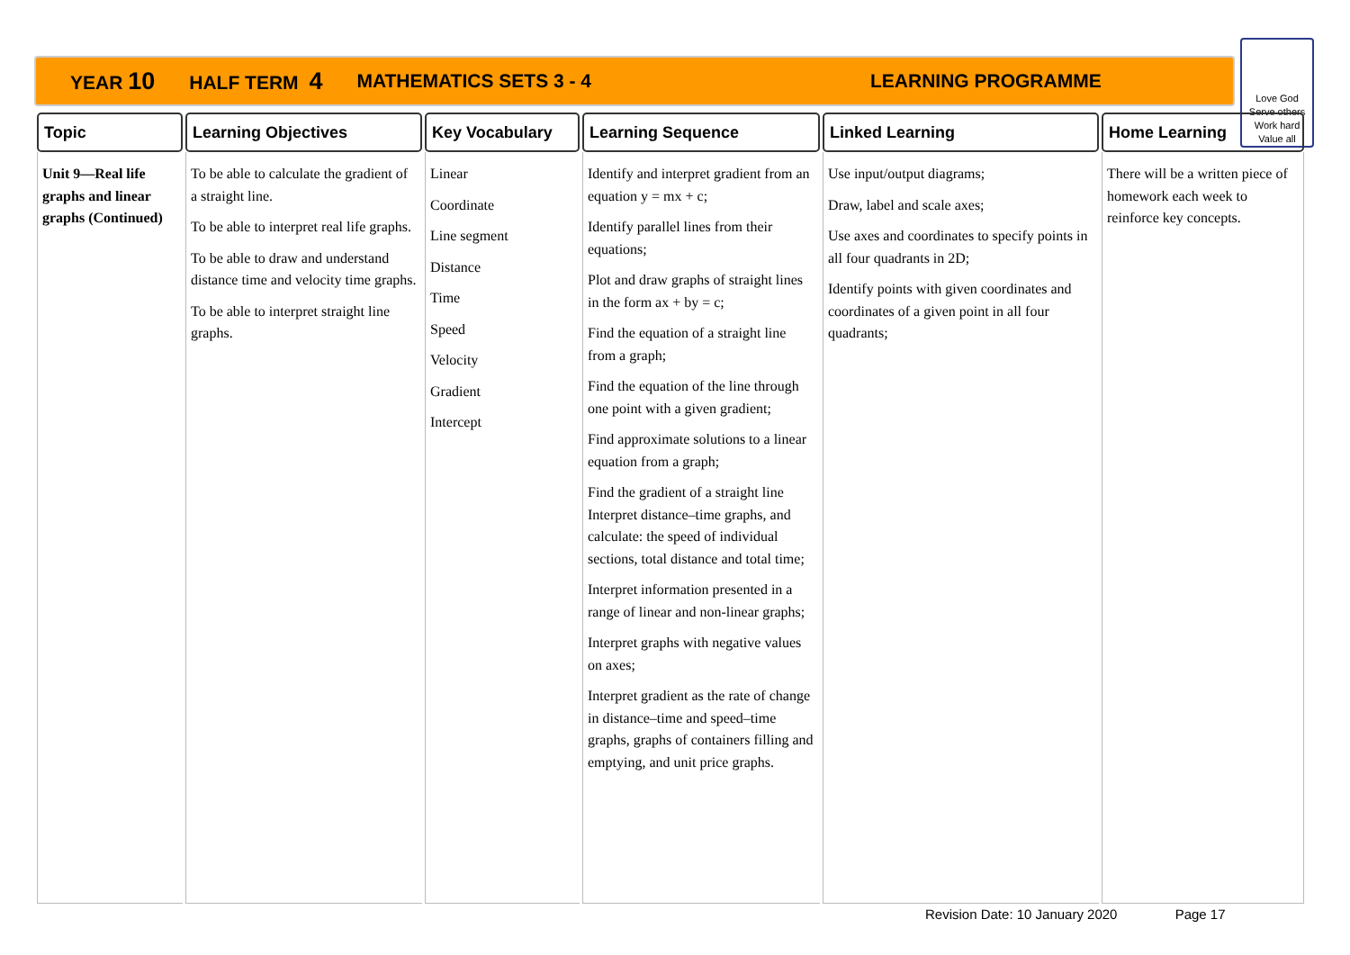YEAR 10 HALF TERM 4 MATHEMATICS SETS 3 - 4 LEARNING PROGRAMME
Love God
Serve others
Work hard
Value all
| Topic | Learning Objectives | Key Vocabulary | Learning Sequence | Linked Learning | Home Learning |
| --- | --- | --- | --- | --- | --- |
| Unit 9—Real life graphs and linear graphs (Continued) | To be able to calculate the gradient of a straight line. To be able to interpret real life graphs. To be able to draw and understand distance time and velocity time graphs. To be able to interpret straight line graphs. | Linear Coordinate Line segment Distance Time Speed Velocity Gradient Intercept | Identify and interpret gradient from an equation y = mx + c; Identify parallel lines from their equations; Plot and draw graphs of straight lines in the form ax + by = c; Find the equation of a straight line from a graph; Find the equation of the line through one point with a given gradient; Find approximate solutions to a linear equation from a graph; Find the gradient of a straight line Interpret distance–time graphs, and calculate: the speed of individual sections, total distance and total time; Interpret information presented in a range of linear and non-linear graphs; Interpret graphs with negative values on axes; Interpret gradient as the rate of change in distance–time and speed–time graphs, graphs of containers filling and emptying, and unit price graphs. | Use input/output diagrams; Draw, label and scale axes; Use axes and coordinates to specify points in all four quadrants in 2D; Identify points with given coordinates and coordinates of a given point in all four quadrants; | There will be a written piece of homework each week to reinforce key concepts. |
Revision Date: 10 January 2020 Page 17